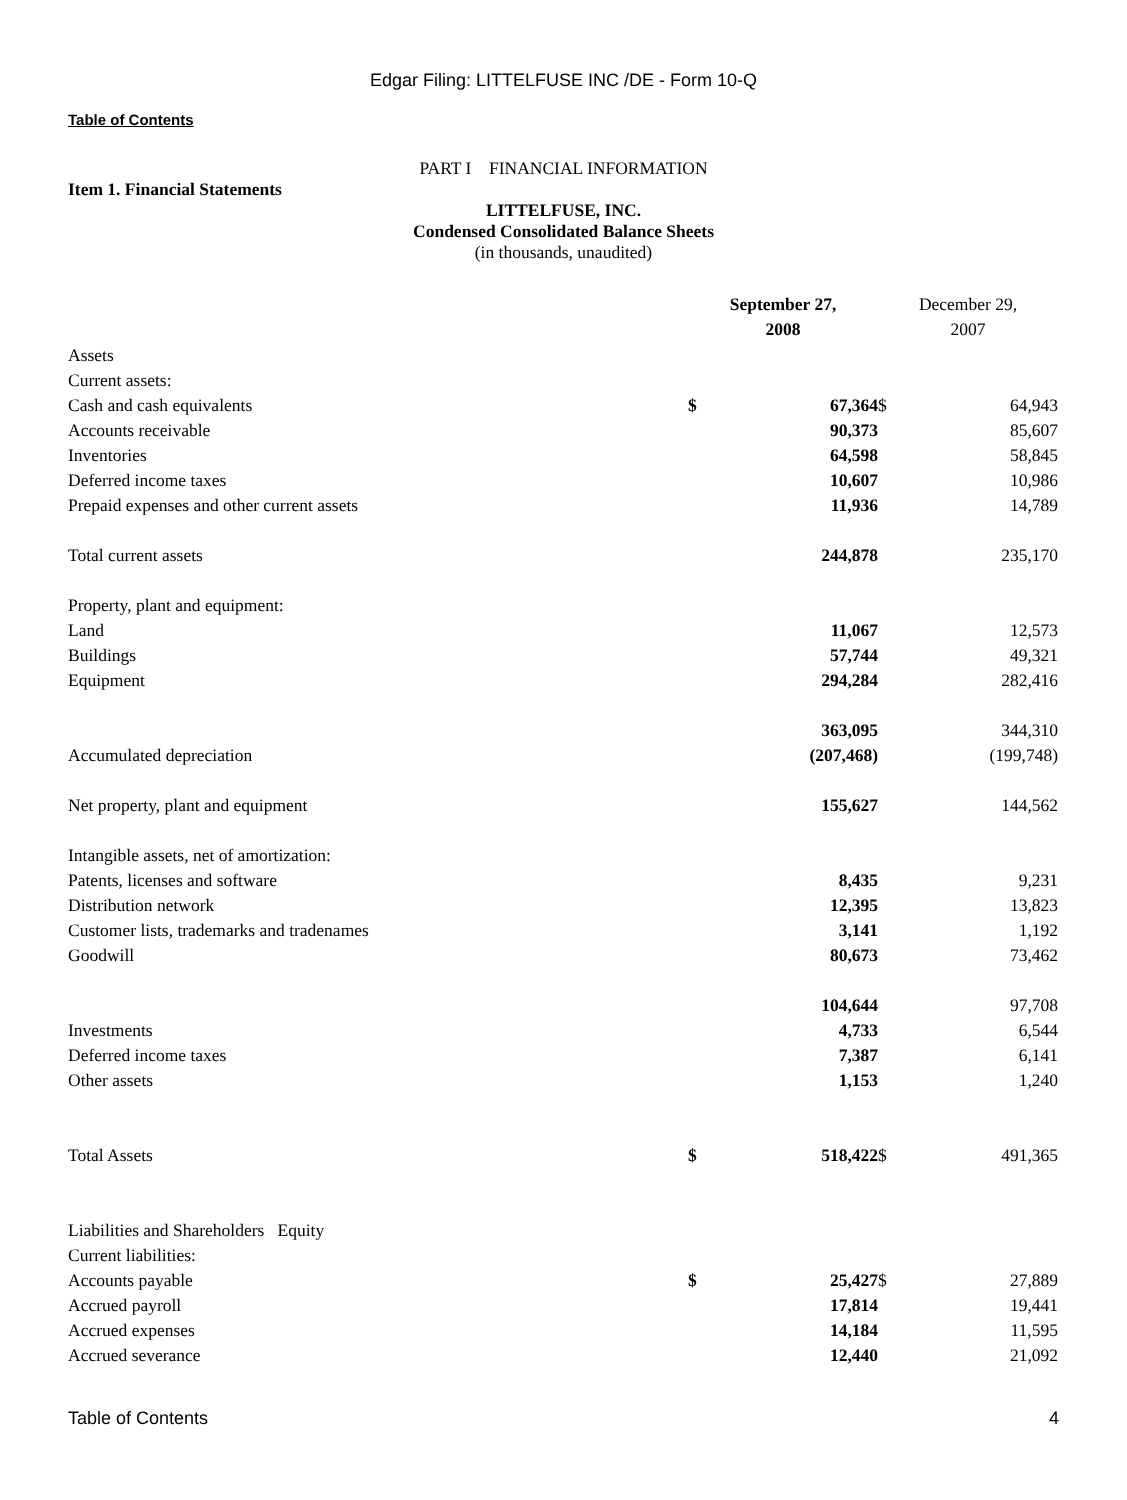Edgar Filing: LITTELFUSE INC /DE - Form 10-Q
Table of Contents
PART I FINANCIAL INFORMATION
Item 1. Financial Statements
LITTELFUSE, INC.
Condensed Consolidated Balance Sheets
(in thousands, unaudited)
| | September 27, 2008 | | December 29, 2007 | |
| --- | --- | --- | --- | --- |
| Assets | | | | |
| Current assets: | | | | |
| Cash and cash equivalents | $ | 67,364 | $ | 64,943 |
| Accounts receivable | | 90,373 | | 85,607 |
| Inventories | | 64,598 | | 58,845 |
| Deferred income taxes | | 10,607 | | 10,986 |
| Prepaid expenses and other current assets | | 11,936 | | 14,789 |
| Total current assets | | 244,878 | | 235,170 |
| Property, plant and equipment: | | | | |
| Land | | 11,067 | | 12,573 |
| Buildings | | 57,744 | | 49,321 |
| Equipment | | 294,284 | | 282,416 |
| | | 363,095 | | 344,310 |
| Accumulated depreciation | | (207,468) | | (199,748) |
| Net property, plant and equipment | | 155,627 | | 144,562 |
| Intangible assets, net of amortization: | | | | |
| Patents, licenses and software | | 8,435 | | 9,231 |
| Distribution network | | 12,395 | | 13,823 |
| Customer lists, trademarks and tradenames | | 3,141 | | 1,192 |
| Goodwill | | 80,673 | | 73,462 |
| | | 104,644 | | 97,708 |
| Investments | | 4,733 | | 6,544 |
| Deferred income taxes | | 7,387 | | 6,141 |
| Other assets | | 1,153 | | 1,240 |
| Total Assets | $ | 518,422 | $ | 491,365 |
| Liabilities and Shareholders Equity | | | | |
| Current liabilities: | | | | |
| Accounts payable | $ | 25,427 | $ | 27,889 |
| Accrued payroll | | 17,814 | | 19,441 |
| Accrued expenses | | 14,184 | | 11,595 |
| Accrued severance | | 12,440 | | 21,092 |
Table of Contents 4